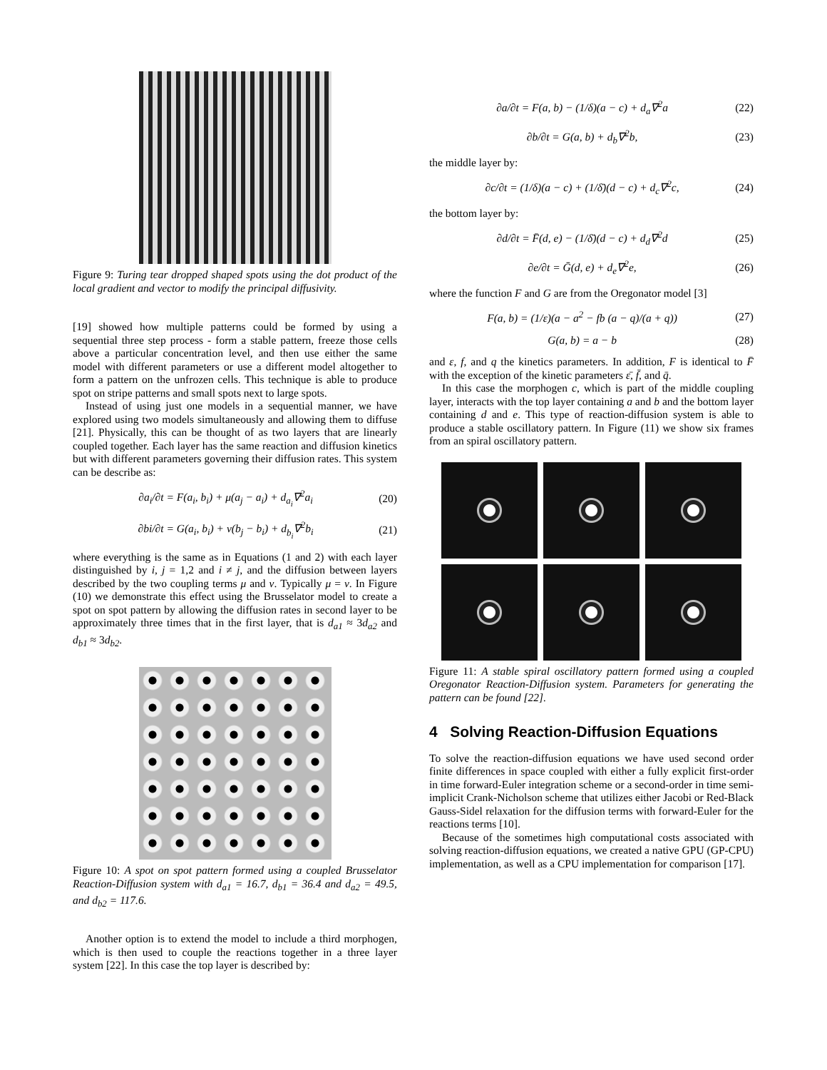Figure 9: Turing tear dropped shaped spots using the dot product of the local gradient and vector to modify the principal diffusivity.
[19] showed how multiple patterns could be formed by using a sequential three step process - form a stable pattern, freeze those cells above a particular concentration level, and then use either the same model with different parameters or use a different model altogether to form a pattern on the unfrozen cells. This technique is able to produce spot on stripe patterns and small spots next to large spots.
Instead of using just one models in a sequential manner, we have explored using two models simultaneously and allowing them to diffuse [21]. Physically, this can be thought of as two layers that are linearly coupled together. Each layer has the same reaction and diffusion kinetics but with different parameters governing their diffusion rates. This system can be describe as:
∂a<sub>i</sub>/∂t = F(a<sub>i</sub>, b<sub>i</sub>) + μ(a<sub>j</sub> − a<sub>i</sub>) + d<sub>a<sub>i</sub></sub>∇<sup>2</sup>a<sub>i</sub> (20)
∂bi/∂t = G(a<sub>i</sub>, b<sub>i</sub>) + ν(b<sub>j</sub> − b<sub>i</sub>) + d<sub>b<sub>i</sub></sub>∇<sup>2</sup>b<sub>i</sub> (21)
where everything is the same as in Equations (1 and 2) with each layer distinguished by i, j = 1,2 and i ≠ j, and the diffusion between layers described by the two coupling terms μ and ν. Typically μ = ν. In Figure (10) we demonstrate this effect using the Brusselator model to create a spot on spot pattern by allowing the diffusion rates in second layer to be approximately three times that in the first layer, that is d<sub>a1</sub> ≈ 3d<sub>a2</sub> and d<sub>b1</sub> ≈ 3d<sub>b2</sub>.
Figure 10: A spot on spot pattern formed using a coupled Brusselator Reaction-Diffusion system with d<sub>a1</sub> = 16.7, d<sub>b1</sub> = 36.4 and d<sub>a2</sub> = 49.5, and d<sub>b2</sub> = 117.6.
Another option is to extend the model to include a third morphogen, which is then used to couple the reactions together in a three layer system [22]. In this case the top layer is described by:
∂a/∂t = F(a, b) − (1/δ)(a − c) + d<sub>a</sub>∇<sup>2</sup>a (22)
∂b/∂t = G(a, b) + d<sub>b</sub>∇<sup>2</sup>b, (23)
the middle layer by:
∂c/∂t = (1/δ)(a − c) + (1/δ̄)(d − c) + d<sub>c</sub>∇<sup>2</sup>c, (24)
the bottom layer by:
∂d/∂t = F̄(d, e) − (1/δ̄)(d − c) + d<sub>d</sub>∇<sup>2</sup>d (25)
∂e/∂t = Ḡ(d, e) + d<sub>e</sub>∇<sup>2</sup>e, (26)
where the function F and G are from the Oregonator model [3]
F(a, b) = (1/ε)(a − a<sup>2</sup> − fb (a − q)/(a + q)) (27)
G(a, b) = a − b (28)
and ε, f, and q the kinetics parameters. In addition, F is identical to F̄ with the exception of the kinetic parameters ε̄, f̄, and q̄.
In this case the morphogen c, which is part of the middle coupling layer, interacts with the top layer containing a and b and the bottom layer containing d and e. This type of reaction-diffusion system is able to produce a stable oscillatory pattern. In Figure (11) we show six frames from an spiral oscillatory pattern.
Figure 11: A stable spiral oscillatory pattern formed using a coupled Oregonator Reaction-Diffusion system. Parameters for generating the pattern can be found [22].
4 Solving Reaction-Diffusion Equations
To solve the reaction-diffusion equations we have used second order finite differences in space coupled with either a fully explicit first-order in time forward-Euler integration scheme or a second-order in time semi-implicit Crank-Nicholson scheme that utilizes either Jacobi or Red-Black Gauss-Sidel relaxation for the diffusion terms with forward-Euler for the reactions terms [10].
Because of the sometimes high computational costs associated with solving reaction-diffusion equations, we created a native GPU (GP-CPU) implementation, as well as a CPU implementation for comparison [17].